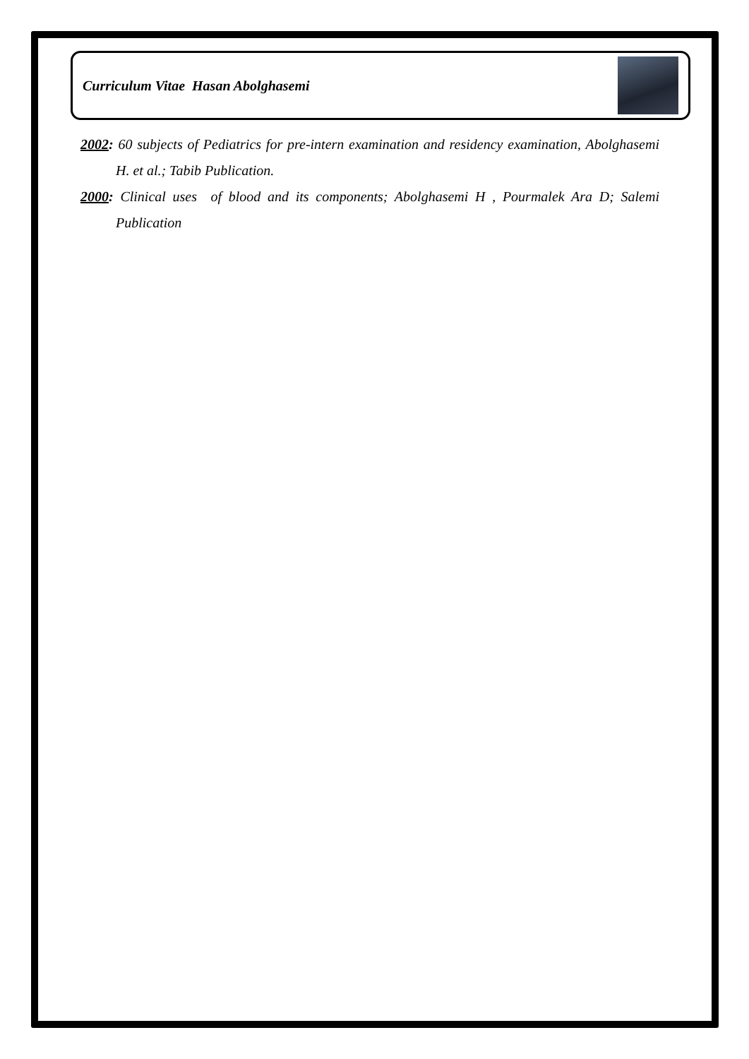Curriculum Vitae Hasan Abolghasemi
2002: 60 subjects of Pediatrics for pre-intern examination and residency examination, Abolghasemi H. et al.; Tabib Publication.
2000: Clinical uses of blood and its components; Abolghasemi H , Pourmalek Ara D; Salemi Publication